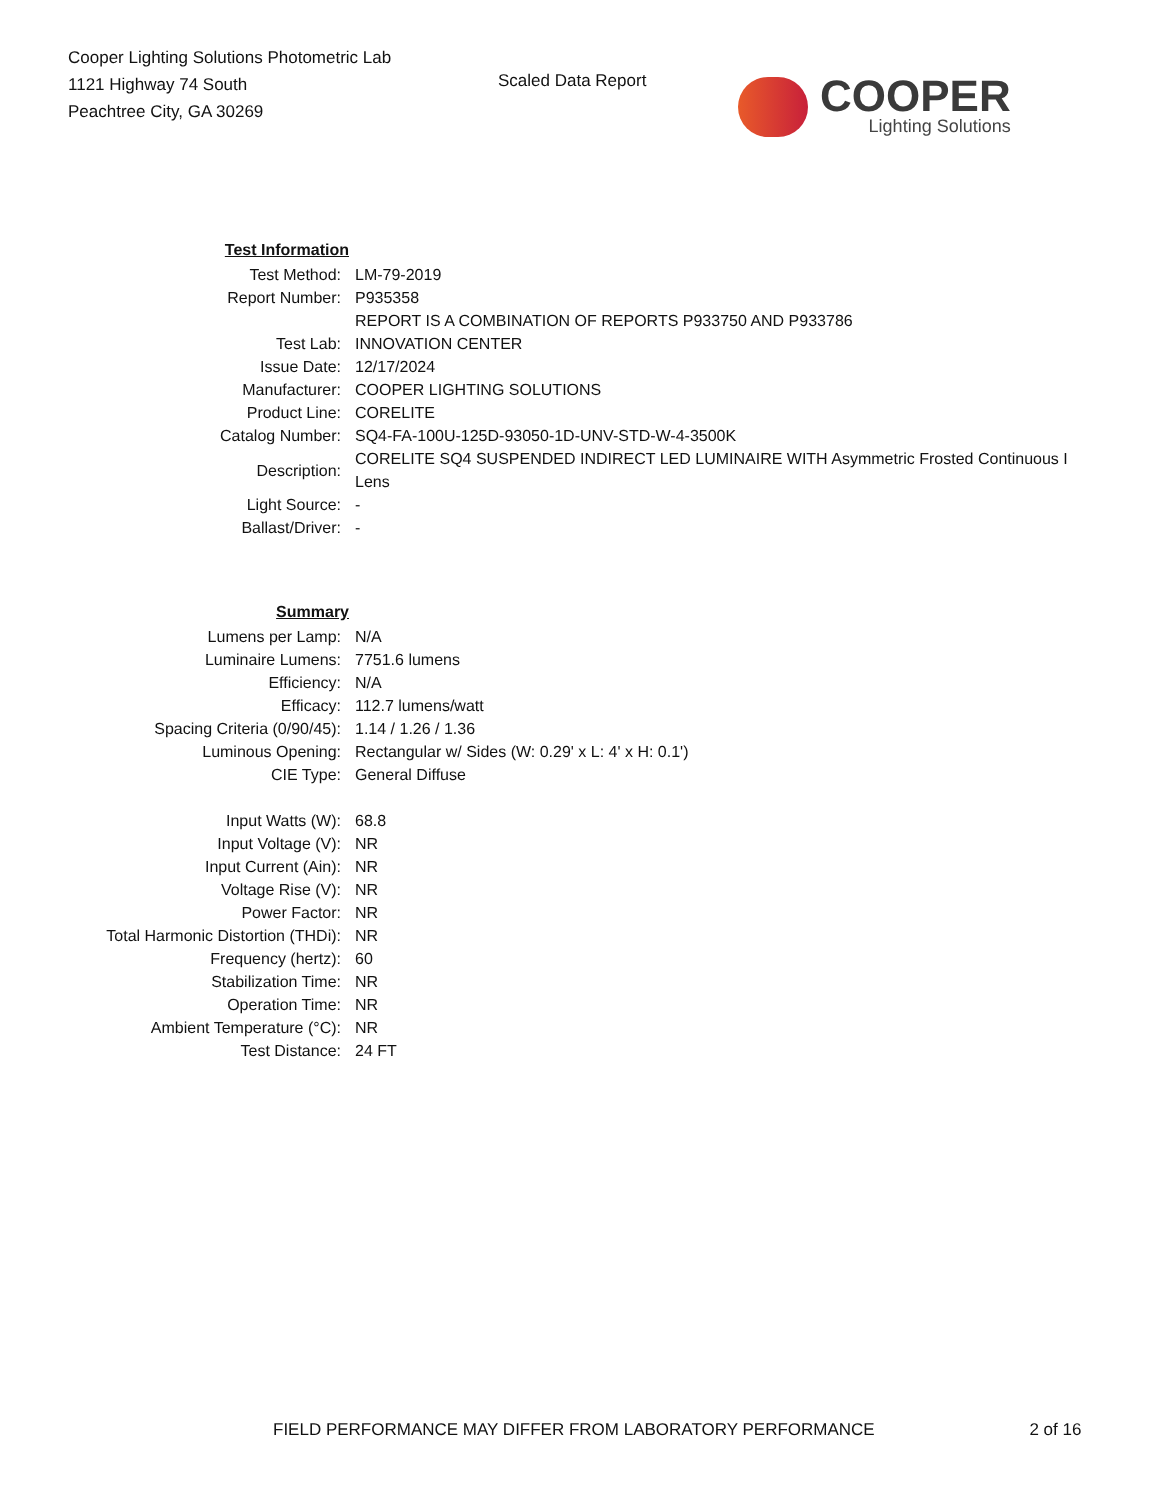Cooper Lighting Solutions Photometric Lab
1121 Highway 74 South
Peachtree City, GA 30269
Scaled Data Report
COOPER
Lighting Solutions
| Test Information | |
| Test Method: | LM-79-2019 |
| Report Number: | P935358 |
| | REPORT IS A COMBINATION OF REPORTS P933750 AND P933786 |
| Test Lab: | INNOVATION CENTER |
| Issue Date: | 12/17/2024 |
| Manufacturer: | COOPER LIGHTING SOLUTIONS |
| Product Line: | CORELITE |
| Catalog Number: | SQ4-FA-100U-125D-93050-1D-UNV-STD-W-4-3500K |
| Description: | CORELITE SQ4 SUSPENDED INDIRECT LED LUMINAIRE WITH Asymmetric Frosted Continuous I Lens |
| Light Source: | - |
| Ballast/Driver: | - |
| Summary | |
| Lumens per Lamp: | N/A |
| Luminaire Lumens: | 7751.6 lumens |
| Efficiency: | N/A |
| Efficacy: | 112.7 lumens/watt |
| Spacing Criteria (0/90/45): | 1.14 / 1.26 / 1.36 |
| Luminous Opening: | Rectangular w/ Sides (W: 0.29' x L: 4' x H: 0.1') |
| CIE Type: | General Diffuse |
| Input Watts (W): | 68.8 |
| Input Voltage (V): | NR |
| Input Current (Ain): | NR |
| Voltage Rise (V): | NR |
| Power Factor: | NR |
| Total Harmonic Distortion (THDi): | NR |
| Frequency (hertz): | 60 |
| Stabilization Time: | NR |
| Operation Time: | NR |
| Ambient Temperature (°C): | NR |
| Test Distance: | 24 FT |
FIELD PERFORMANCE MAY DIFFER FROM LABORATORY PERFORMANCE 2 of 16